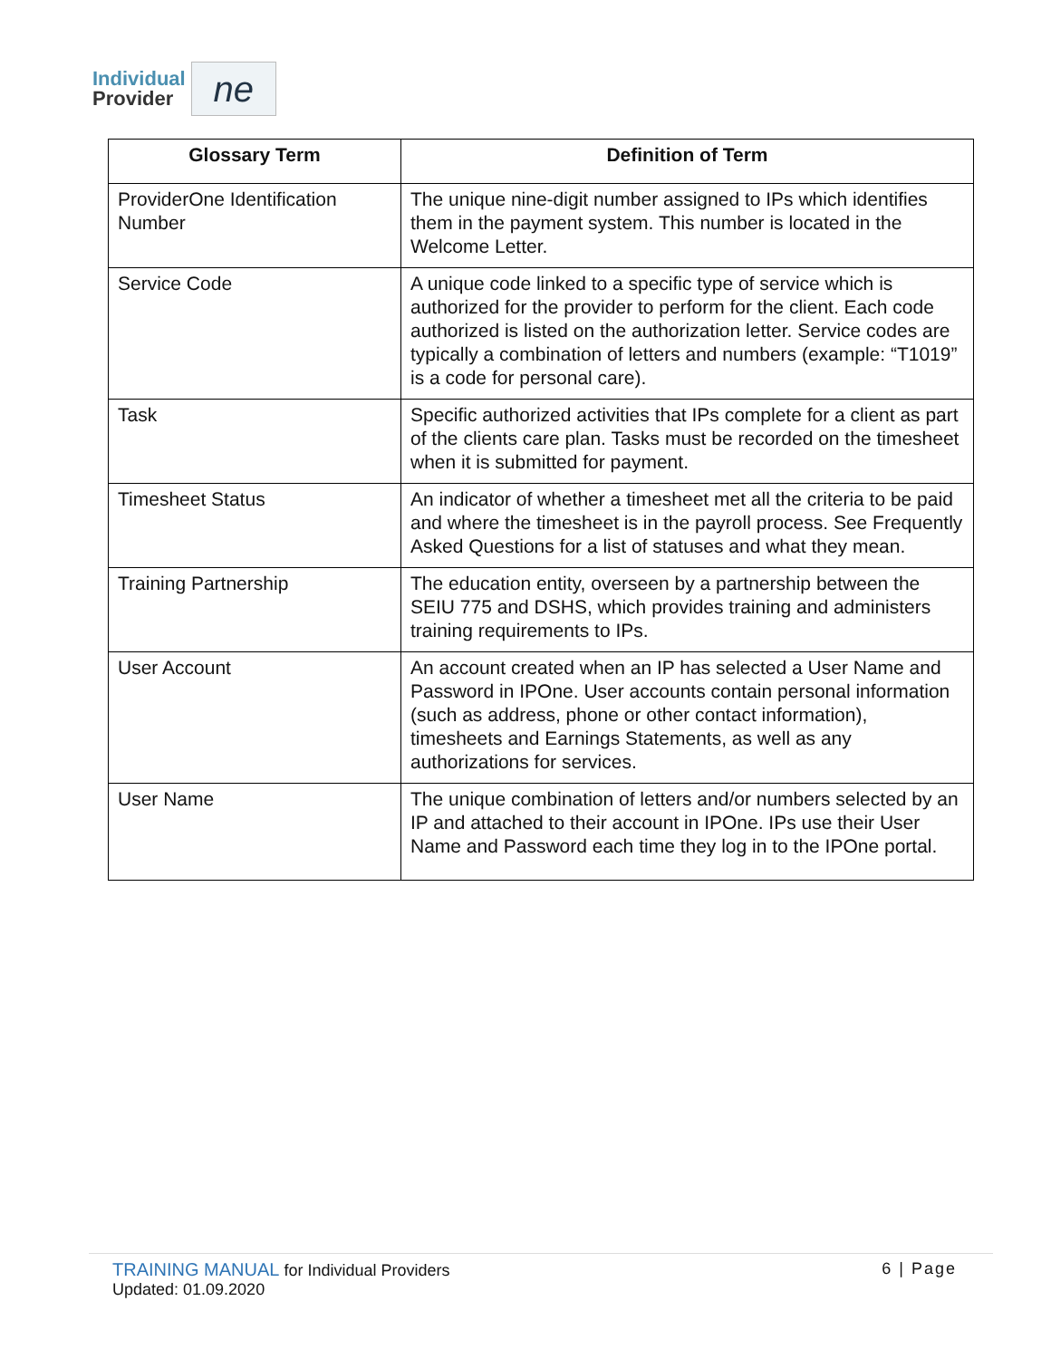Individual
Provider
ne
| Glossary Term | Definition of Term |
| --- | --- |
| ProviderOne Identification Number | The unique nine-digit number assigned to IPs which identifies them in the payment system. This number is located in the Welcome Letter. |
| Service Code | A unique code linked to a specific type of service which is authorized for the provider to perform for the client. Each code authorized is listed on the authorization letter. Service codes are typically a combination of letters and numbers (example: “T1019” is a code for personal care). |
| Task | Specific authorized activities that IPs complete for a client as part of the clients care plan. Tasks must be recorded on the timesheet when it is submitted for payment. |
| Timesheet Status | An indicator of whether a timesheet met all the criteria to be paid and where the timesheet is in the payroll process. See Frequently Asked Questions for a list of statuses and what they mean. |
| Training Partnership | The education entity, overseen by a partnership between the SEIU 775 and DSHS, which provides training and administers training requirements to IPs. |
| User Account | An account created when an IP has selected a User Name and Password in IPOne. User accounts contain personal information (such as address, phone or other contact information), timesheets and Earnings Statements, as well as any authorizations for services. |
| User Name | The unique combination of letters and/or numbers selected by an IP and attached to their account in IPOne. IPs use their User Name and Password each time they log in to the IPOne portal. |
TRAINING MANUAL for Individual Providers
Updated: 01.09.2020
6 | Page